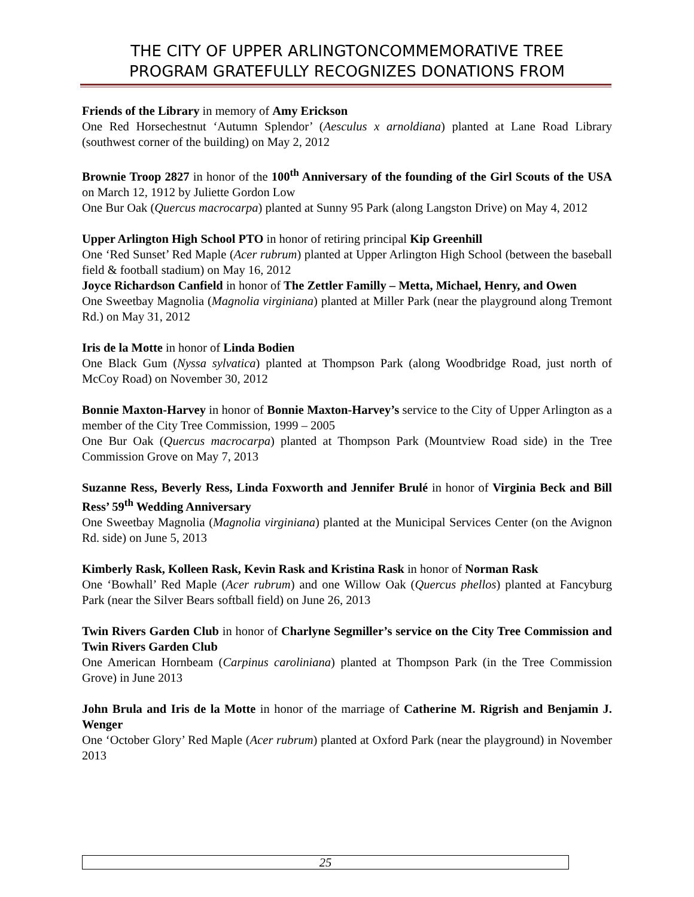THE CITY OF UPPER ARLINGTONCOMMEMORATIVE TREE
PROGRAM GRATEFULLY RECOGNIZES DONATIONS FROM
Friends of the Library in memory of Amy Erickson
One Red Horsechestnut ‘Autumn Splendor’ (Aesculus x arnoldiana) planted at Lane Road Library (southwest corner of the building) on May 2, 2012
Brownie Troop 2827 in honor of the 100<sup>th</sup> Anniversary of the founding of the Girl Scouts of the USA on March 12, 1912 by Juliette Gordon Low
One Bur Oak (Quercus macrocarpa) planted at Sunny 95 Park (along Langston Drive) on May 4, 2012
Upper Arlington High School PTO in honor of retiring principal Kip Greenhill
One ‘Red Sunset’ Red Maple (Acer rubrum) planted at Upper Arlington High School (between the baseball field & football stadium) on May 16, 2012
Joyce Richardson Canfield in honor of The Zettler Familly – Metta, Michael, Henry, and Owen
One Sweetbay Magnolia (Magnolia virginiana) planted at Miller Park (near the playground along Tremont Rd.) on May 31, 2012
Iris de la Motte in honor of Linda Bodien
One Black Gum (Nyssa sylvatica) planted at Thompson Park (along Woodbridge Road, just north of McCoy Road) on November 30, 2012
Bonnie Maxton-Harvey in honor of Bonnie Maxton-Harvey’s service to the City of Upper Arlington as a member of the City Tree Commission, 1999 – 2005
One Bur Oak (Quercus macrocarpa) planted at Thompson Park (Mountview Road side) in the Tree Commission Grove on May 7, 2013
Suzanne Ress, Beverly Ress, Linda Foxworth and Jennifer Brulé in honor of Virginia Beck and Bill Ress’ 59<sup>th</sup> Wedding Anniversary
One Sweetbay Magnolia (Magnolia virginiana) planted at the Municipal Services Center (on the Avignon Rd. side) on June 5, 2013
Kimberly Rask, Kolleen Rask, Kevin Rask and Kristina Rask in honor of Norman Rask
One ‘Bowhall’ Red Maple (Acer rubrum) and one Willow Oak (Quercus phellos) planted at Fancyburg Park (near the Silver Bears softball field) on June 26, 2013
Twin Rivers Garden Club in honor of Charlyne Segmiller’s service on the City Tree Commission and Twin Rivers Garden Club
One American Hornbeam (Carpinus caroliniana) planted at Thompson Park (in the Tree Commission Grove) in June 2013
John Brula and Iris de la Motte in honor of the marriage of Catherine M. Rigrish and Benjamin J. Wenger
One ‘October Glory’ Red Maple (Acer rubrum) planted at Oxford Park (near the playground) in November 2013
25